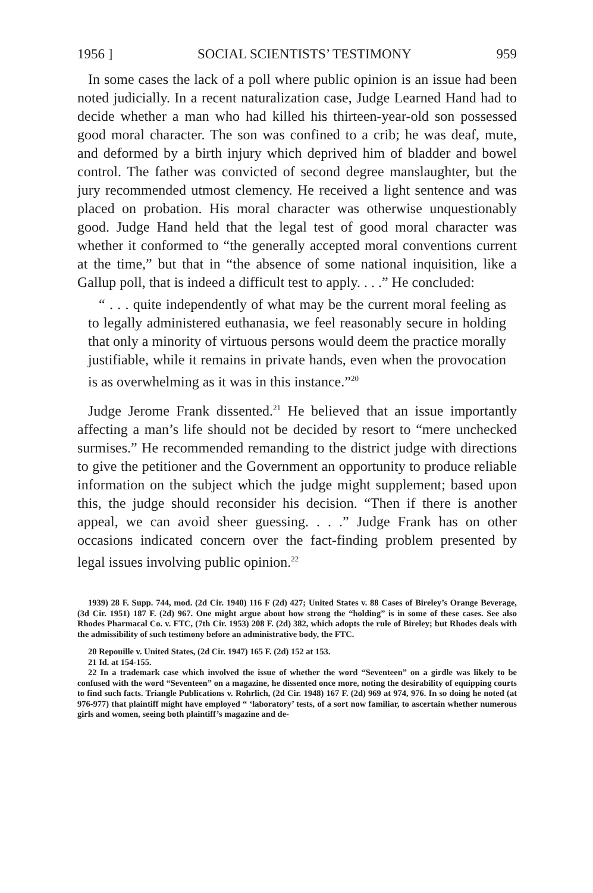1956 ] SOCIAL SCIENTISTS’ TESTIMONY 959
In some cases the lack of a poll where public opinion is an issue had been noted judicially. In a recent naturalization case, Judge Learned Hand had to decide whether a man who had killed his thirteen-year-old son possessed good moral character. The son was confined to a crib; he was deaf, mute, and deformed by a birth injury which deprived him of bladder and bowel control. The father was convicted of second degree manslaughter, but the jury recommended utmost clemency. He received a light sentence and was placed on probation. His moral character was otherwise unquestionably good. Judge Hand held that the legal test of good moral character was whether it conformed to “the generally accepted moral conventions current at the time,” but that in “the absence of some national inquisition, like a Gallup poll, that is indeed a difficult test to apply. . . .” He concluded:
“ . . . quite independently of what may be the current moral feeling as to legally administered euthanasia, we feel reasonably secure in holding that only a minority of virtuous persons would deem the practice morally justifiable, while it remains in private hands, even when the provocation is as overwhelming as it was in this instance.”<sup>20</sup>
Judge Jerome Frank dissented.<sup>21</sup> He believed that an issue importantly affecting a man’s life should not be decided by resort to “mere unchecked surmises.” He recommended remanding to the district judge with directions to give the petitioner and the Government an opportunity to produce reliable information on the subject which the judge might supplement; based upon this, the judge should reconsider his decision. “Then if there is another appeal, we can avoid sheer guessing. . . .” Judge Frank has on other occasions indicated concern over the fact-finding problem presented by legal issues involving public opinion.<sup>22</sup>
1939) 28 F. Supp. 744, mod. (2d Cir. 1940) 116 F (2d) 427; United States v. 88 Cases of Bireley’s Orange Beverage, (3d Cir. 1951) 187 F. (2d) 967. One might argue about how strong the “holding” is in some of these cases. See also Rhodes Pharmacal Co. v. FTC, (7th Cir. 1953) 208 F. (2d) 382, which adopts the rule of Bireley; but Rhodes deals with the admissibility of such testimony before an administrative body, the FTC.
20 Repouille v. United States, (2d Cir. 1947) 165 F. (2d) 152 at 153.
21 Id. at 154-155.
22 In a trademark case which involved the issue of whether the word “Seventeen” on a girdle was likely to be confused with the word “Seventeen” on a magazine, he dissented once more, noting the desirability of equipping courts to find such facts. Triangle Publications v. Rohrlich, (2d Cir. 1948) 167 F. (2d) 969 at 974, 976. In so doing he noted (at 976-977) that plaintiff might have employed “ ‘laboratory’ tests, of a sort now familiar, to ascertain whether numerous girls and women, seeing both plaintiff’s magazine and de-